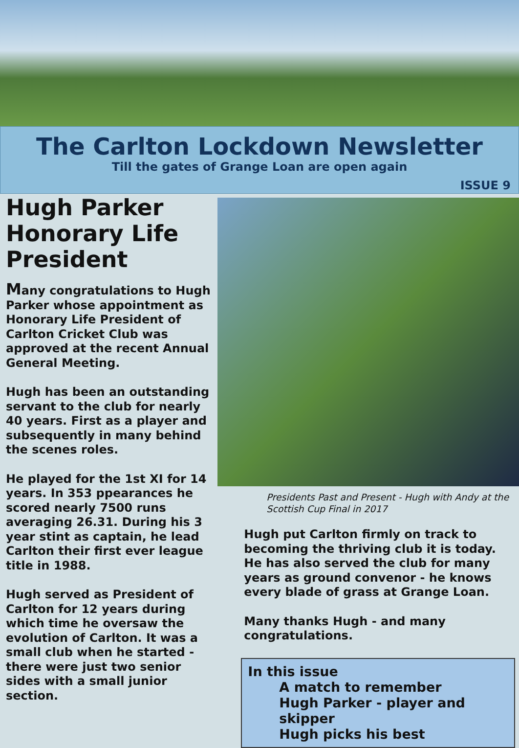The Carlton Lockdown Newsletter
Till the gates of Grange Loan are open again
ISSUE 9
Hugh Parker Honorary Life President
Many congratulations to Hugh Parker whose appointment as Honorary Life President of Carlton Cricket Club was approved at the recent Annual General Meeting.
Hugh has been an outstanding servant to the club for nearly 40 years. First as a player and subsequently in many behind the scenes roles.
He played for the 1st XI for 14 years. In 353 ppearances he scored nearly 7500 runs averaging 26.31. During his 3 year stint as captain, he lead Carlton their first ever league title in 1988.
Hugh served as President of Carlton for 12 years during which time he oversaw the evolution of Carlton. It was a small club when he started - there were just two senior sides with a small junior section.
Presidents Past and Present - Hugh with Andy at the Scottish Cup Final in 2017
Hugh put Carlton firmly on track to becoming the thriving club it is today. He has also served the club for many years as ground convenor - he knows every blade of grass at Grange Loan.
Many thanks Hugh - and many congratulations.
In this issue
A match to remember
Hugh Parker - player and skipper
Hugh picks his best